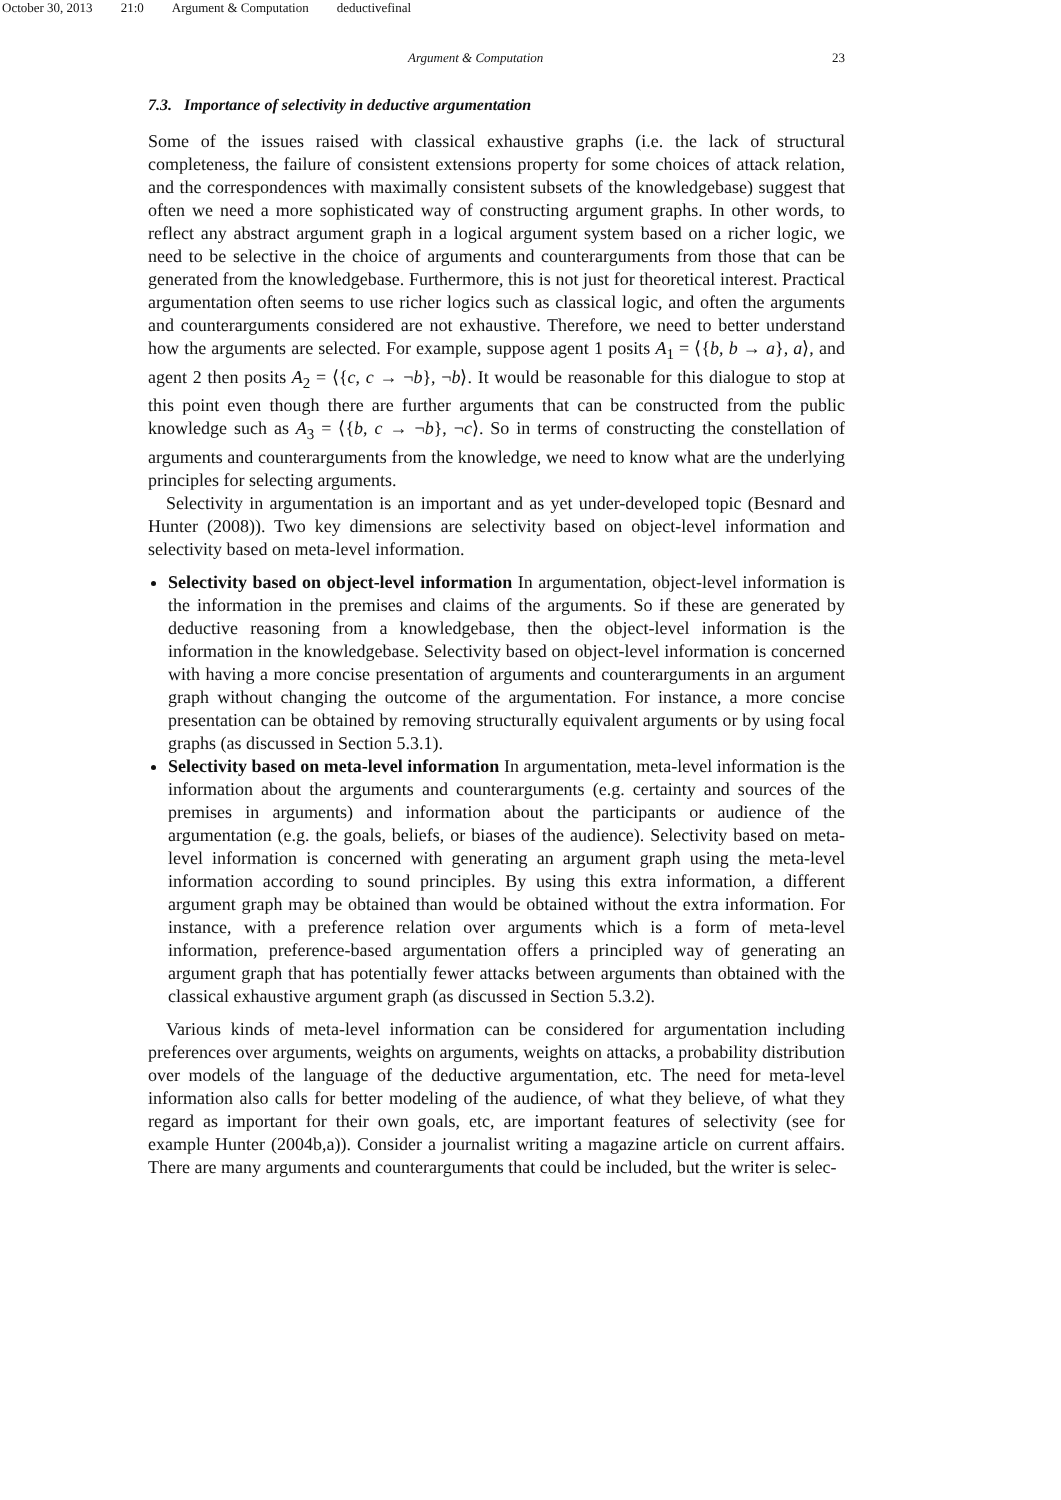October 30, 2013 21:0 Argument & Computation deductivefinal
Argument & Computation 23
7.3. Importance of selectivity in deductive argumentation
Some of the issues raised with classical exhaustive graphs (i.e. the lack of structural completeness, the failure of consistent extensions property for some choices of attack relation, and the correspondences with maximally consistent subsets of the knowledgebase) suggest that often we need a more sophisticated way of constructing argument graphs. In other words, to reflect any abstract argument graph in a logical argument system based on a richer logic, we need to be selective in the choice of arguments and counterarguments from those that can be generated from the knowledgebase. Furthermore, this is not just for theoretical interest. Practical argumentation often seems to use richer logics such as classical logic, and often the arguments and counterarguments considered are not exhaustive. Therefore, we need to better understand how the arguments are selected. For example, suppose agent 1 posits A<sub>1</sub> = ⟨{b, b → a}, a⟩, and agent 2 then posits A<sub>2</sub> = ⟨{c, c → ¬b}, ¬b⟩. It would be reasonable for this dialogue to stop at this point even though there are further arguments that can be constructed from the public knowledge such as A<sub>3</sub> = ⟨{b, c → ¬b}, ¬c⟩. So in terms of constructing the constellation of arguments and counterarguments from the knowledge, we need to know what are the underlying principles for selecting arguments.
Selectivity in argumentation is an important and as yet under-developed topic (Besnard and Hunter (2008)). Two key dimensions are selectivity based on object-level information and selectivity based on meta-level information.
Selectivity based on object-level information In argumentation, object-level information is the information in the premises and claims of the arguments. So if these are generated by deductive reasoning from a knowledgebase, then the object-level information is the information in the knowledgebase. Selectivity based on object-level information is concerned with having a more concise presentation of arguments and counterarguments in an argument graph without changing the outcome of the argumentation. For instance, a more concise presentation can be obtained by removing structurally equivalent arguments or by using focal graphs (as discussed in Section 5.3.1).
Selectivity based on meta-level information In argumentation, meta-level information is the information about the arguments and counterarguments (e.g. certainty and sources of the premises in arguments) and information about the participants or audience of the argumentation (e.g. the goals, beliefs, or biases of the audience). Selectivity based on meta-level information is concerned with generating an argument graph using the meta-level information according to sound principles. By using this extra information, a different argument graph may be obtained than would be obtained without the extra information. For instance, with a preference relation over arguments which is a form of meta-level information, preference-based argumentation offers a principled way of generating an argument graph that has potentially fewer attacks between arguments than obtained with the classical exhaustive argument graph (as discussed in Section 5.3.2).
Various kinds of meta-level information can be considered for argumentation including preferences over arguments, weights on arguments, weights on attacks, a probability distribution over models of the language of the deductive argumentation, etc. The need for meta-level information also calls for better modeling of the audience, of what they believe, of what they regard as important for their own goals, etc, are important features of selectivity (see for example Hunter (2004b,a)). Consider a journalist writing a magazine article on current affairs. There are many arguments and counterarguments that could be included, but the writer is selec-